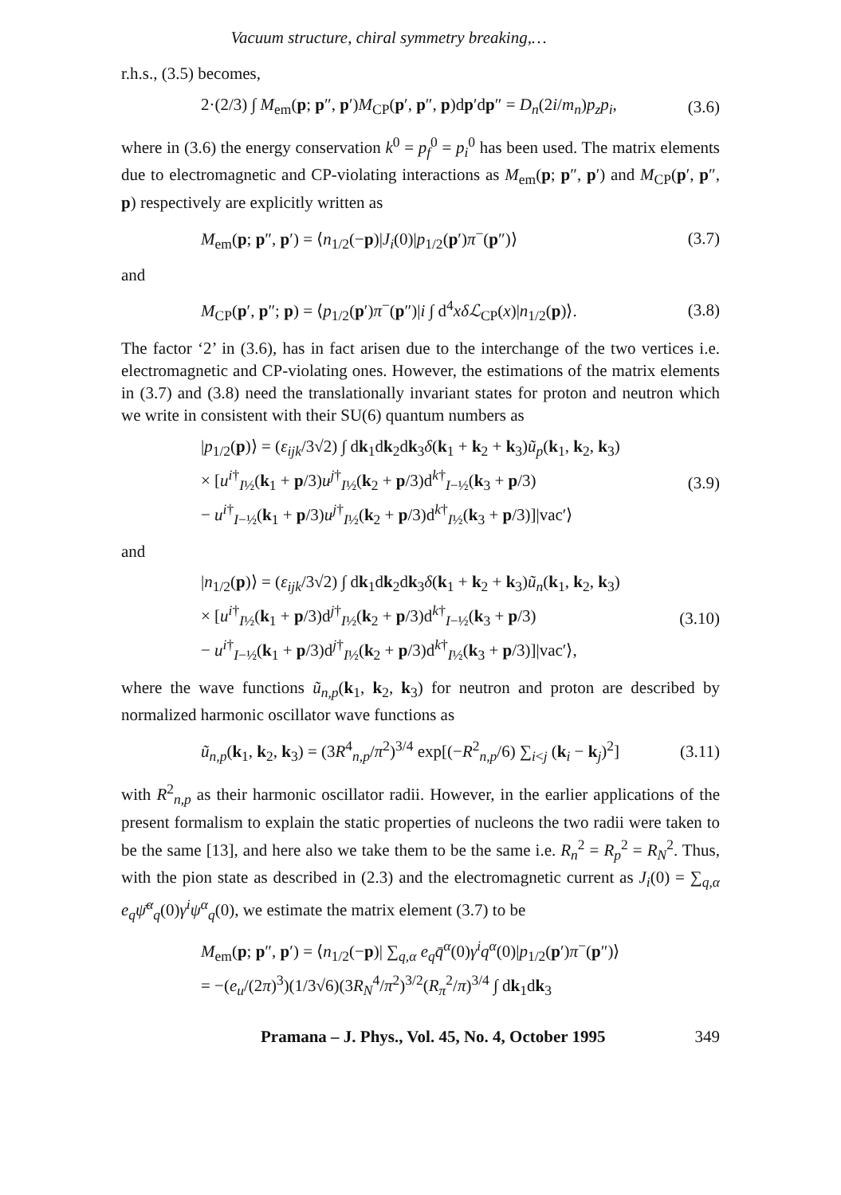Vacuum structure, chiral symmetry breaking,…
r.h.s., (3.5) becomes,
2·(2/3) ∫ M<sub>em</sub>(p; p″, p′)M<sub>CP</sub>(p′, p″, p)dp′dp″ = D<sub>n</sub>(2i/m<sub>n</sub>)p<sub>z</sub>p<sub>i</sub>,
(3.6)
where in (3.6) the energy conservation k<sup>0</sup> = p<sub>f</sub><sup>0</sup> = p<sub>i</sub><sup>0</sup> has been used. The matrix elements due to electromagnetic and CP-violating interactions as M<sub>em</sub>(p; p″, p′) and M<sub>CP</sub>(p′, p″, p) respectively are explicitly written as
M<sub>em</sub>(p; p″, p′) = ⟨n<sub>1/2</sub>(−p)|J<sub>i</sub>(0)|p<sub>1/2</sub>(p′)π<sup>−</sup>(p″)⟩
(3.7)
and
M<sub>CP</sub>(p′, p″; p) = ⟨p<sub>1/2</sub>(p′)π<sup>−</sup>(p″)|i ∫ d<sup>4</sup>xδℒ<sub>CP</sub>(x)|n<sub>1/2</sub>(p)⟩.
(3.8)
The factor ‘2’ in (3.6), has in fact arisen due to the interchange of the two vertices i.e. electromagnetic and CP-violating ones. However, the estimations of the matrix elements in (3.7) and (3.8) need the translationally invariant states for proton and neutron which we write in consistent with their SU(6) quantum numbers as
|p<sub>1/2</sub>(p)⟩ = (ε<sub>ijk</sub>/3√2) ∫ dk<sub>1</sub>dk<sub>2</sub>dk<sub>3</sub>δ(k<sub>1</sub> + k<sub>2</sub> + k<sub>3</sub>)ũ<sub>p</sub>(k<sub>1</sub>, k<sub>2</sub>, k<sub>3</sub>)
× [u<sup>i†</sup><sub>I½</sub>(k<sub>1</sub> + p/3)u<sup>j†</sup><sub>I½</sub>(k<sub>2</sub> + p/3)d<sup>k†</sup><sub>I−½</sub>(k<sub>3</sub> + p/3)
− u<sup>i†</sup><sub>I−½</sub>(k<sub>1</sub> + p/3)u<sup>j†</sup><sub>I½</sub>(k<sub>2</sub> + p/3)d<sup>k†</sup><sub>I½</sub>(k<sub>3</sub> + p/3)]|vac′⟩
(3.9)
and
|n<sub>1/2</sub>(p)⟩ = (ε<sub>ijk</sub>/3√2) ∫ dk<sub>1</sub>dk<sub>2</sub>dk<sub>3</sub>δ(k<sub>1</sub> + k<sub>2</sub> + k<sub>3</sub>)ũ<sub>n</sub>(k<sub>1</sub>, k<sub>2</sub>, k<sub>3</sub>)
× [u<sup>i†</sup><sub>I½</sub>(k<sub>1</sub> + p/3)d<sup>j†</sup><sub>I½</sub>(k<sub>2</sub> + p/3)d<sup>k†</sup><sub>I−½</sub>(k<sub>3</sub> + p/3)
− u<sup>i†</sup><sub>I−½</sub>(k<sub>1</sub> + p/3)d<sup>j†</sup><sub>I½</sub>(k<sub>2</sub> + p/3)d<sup>k†</sup><sub>I½</sub>(k<sub>3</sub> + p/3)]|vac′⟩,
(3.10)
where the wave functions ũ<sub>n,p</sub>(k<sub>1</sub>, k<sub>2</sub>, k<sub>3</sub>) for neutron and proton are described by normalized harmonic oscillator wave functions as
ũ<sub>n,p</sub>(k<sub>1</sub>, k<sub>2</sub>, k<sub>3</sub>) = (3R<sup>4</sup><sub>n,p</sub>/π<sup>2</sup>)<sup>3/4</sup> exp[(−R<sup>2</sup><sub>n,p</sub>/6) ∑<sub>i<j</sub> (k<sub>i</sub> − k<sub>j</sub>)<sup>2</sup>]
(3.11)
with R<sup>2</sup><sub>n,p</sub> as their harmonic oscillator radii. However, in the earlier applications of the present formalism to explain the static properties of nucleons the two radii were taken to be the same [13], and here also we take them to be the same i.e. R<sub>n</sub><sup>2</sup> = R<sub>p</sub><sup>2</sup> = R<sub>N</sub><sup>2</sup>. Thus, with the pion state as described in (2.3) and the electromagnetic current as J<sub>i</sub>(0) = ∑<sub>q,α</sub> e<sub>q</sub> ψ̄<sup>α</sup><sub>q</sub>(0)γ<sup>i</sup>ψ<sup>α</sup><sub>q</sub>(0), we estimate the matrix element (3.7) to be
M<sub>em</sub>(p; p″, p′) = ⟨n<sub>1/2</sub>(−p)| ∑<sub>q,α</sub> e<sub>q</sub>q̄<sup>α</sup>(0)γ<sup>i</sup>q<sup>α</sup>(0)|p<sub>1/2</sub>(p′)π<sup>−</sup>(p″)⟩
= −(e<sub>u</sub>/(2π)<sup>3</sup>)(1/3√6)(3R<sub>N</sub><sup>4</sup>/π<sup>2</sup>)<sup>3/2</sup>(R<sub>π</sub><sup>2</sup>/π)<sup>3/4</sup> ∫ dk<sub>1</sub>dk<sub>3</sub>
Pramana – J. Phys., Vol. 45, No. 4, October 1995 349